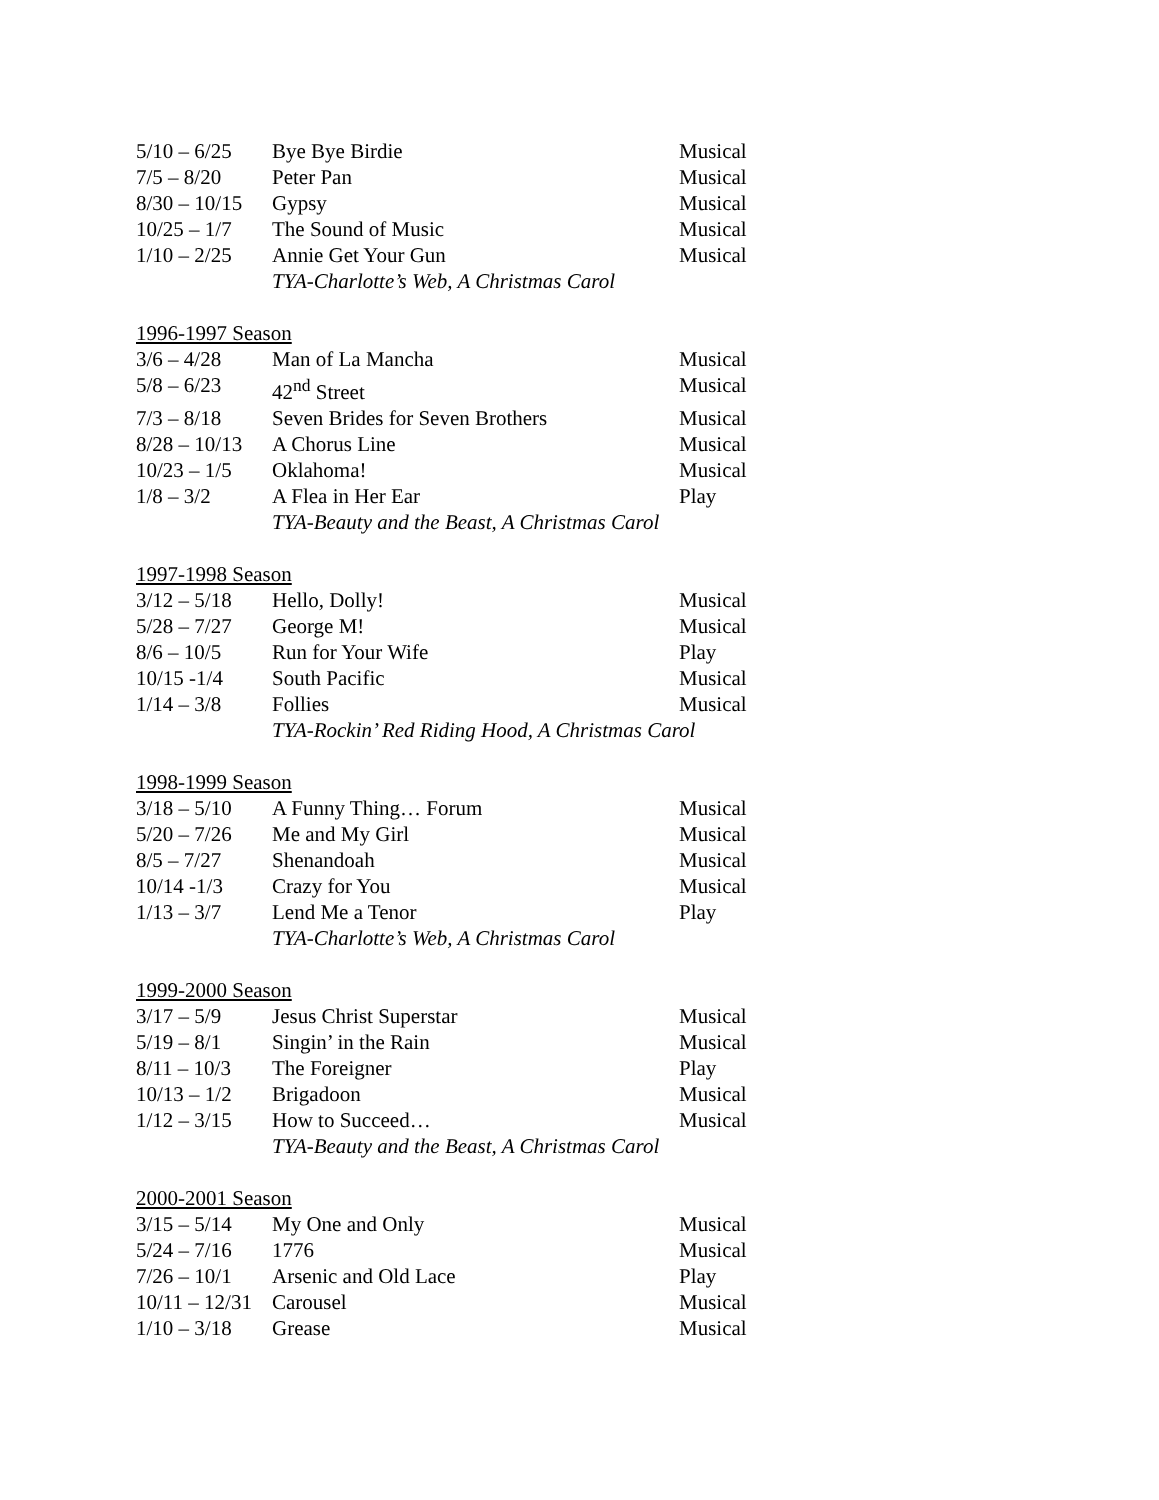| 5/10 – 6/25 | Bye Bye Birdie | Musical |
| 7/5 – 8/20 | Peter Pan | Musical |
| 8/30 – 10/15 | Gypsy | Musical |
| 10/25 – 1/7 | The Sound of Music | Musical |
| 1/10 – 2/25 | Annie Get Your Gun | Musical |
| | TYA-Charlotte’s Web, A Christmas Carol | |
| 1996-1997 Season | | |
| 3/6 – 4/28 | Man of La Mancha | Musical |
| 5/8 – 6/23 | 42<sup>nd</sup> Street | Musical |
| 7/3 – 8/18 | Seven Brides for Seven Brothers | Musical |
| 8/28 – 10/13 | A Chorus Line | Musical |
| 10/23 – 1/5 | Oklahoma! | Musical |
| 1/8 – 3/2 | A Flea in Her Ear | Play |
| | TYA-Beauty and the Beast, A Christmas Carol | |
| 1997-1998 Season | | |
| 3/12 – 5/18 | Hello, Dolly! | Musical |
| 5/28 – 7/27 | George M! | Musical |
| 8/6 – 10/5 | Run for Your Wife | Play |
| 10/15 -1/4 | South Pacific | Musical |
| 1/14 – 3/8 | Follies | Musical |
| | TYA-Rockin’ Red Riding Hood, A Christmas Carol | |
| 1998-1999 Season | | |
| 3/18 – 5/10 | A Funny Thing… Forum | Musical |
| 5/20 – 7/26 | Me and My Girl | Musical |
| 8/5 – 7/27 | Shenandoah | Musical |
| 10/14 -1/3 | Crazy for You | Musical |
| 1/13 – 3/7 | Lend Me a Tenor | Play |
| | TYA-Charlotte’s Web, A Christmas Carol | |
| 1999-2000 Season | | |
| 3/17 – 5/9 | Jesus Christ Superstar | Musical |
| 5/19 – 8/1 | Singin’ in the Rain | Musical |
| 8/11 – 10/3 | The Foreigner | Play |
| 10/13 – 1/2 | Brigadoon | Musical |
| 1/12 – 3/15 | How to Succeed… | Musical |
| | TYA-Beauty and the Beast, A Christmas Carol | |
| 2000-2001 Season | | |
| 3/15 – 5/14 | My One and Only | Musical |
| 5/24 – 7/16 | 1776 | Musical |
| 7/26 – 10/1 | Arsenic and Old Lace | Play |
| 10/11 – 12/31 | Carousel | Musical |
| 1/10 – 3/18 | Grease | Musical |